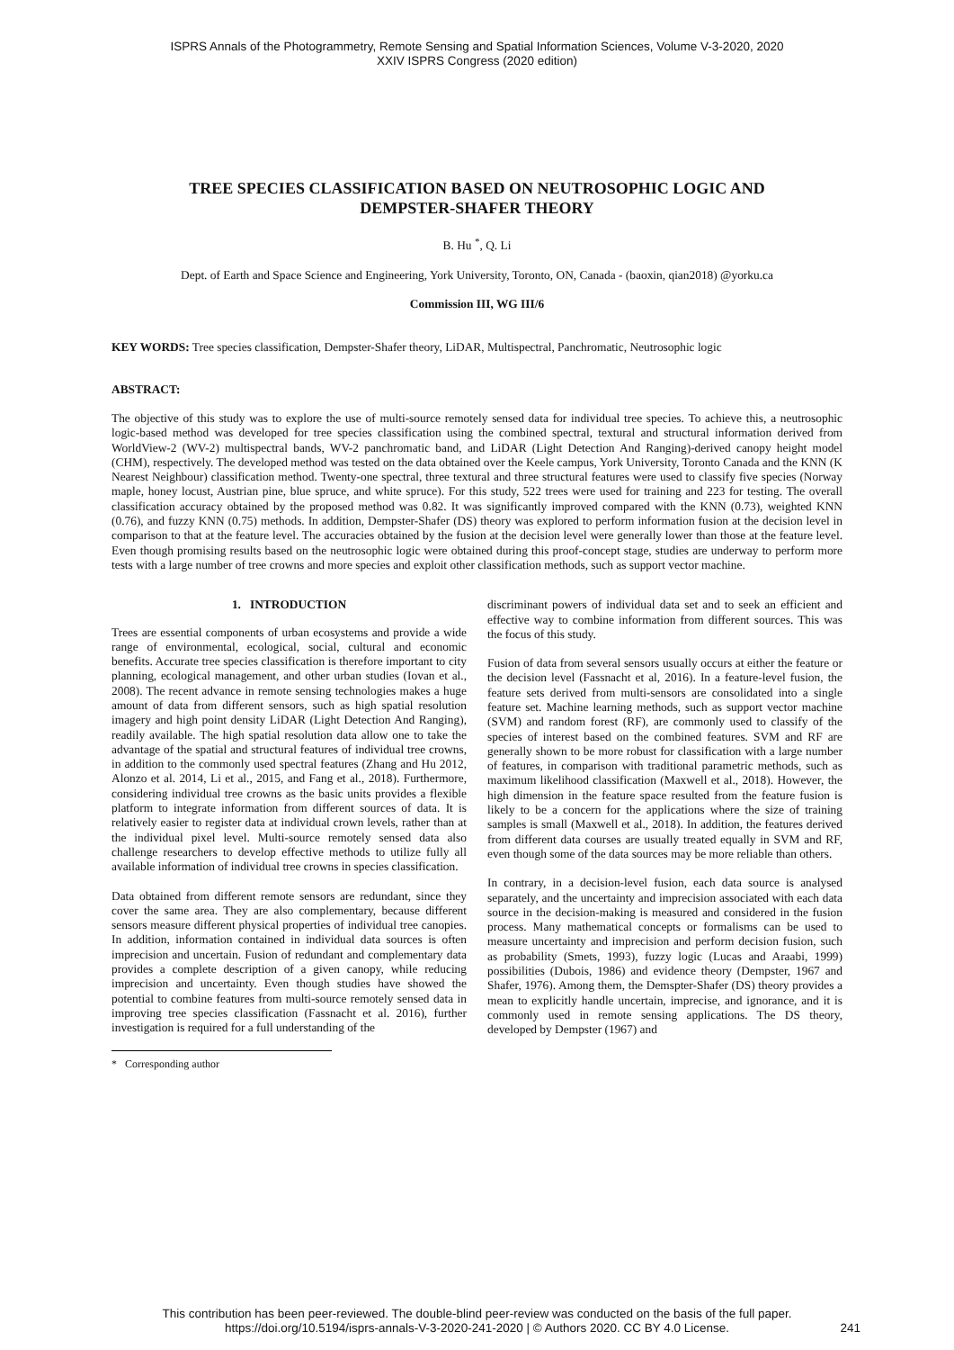ISPRS Annals of the Photogrammetry, Remote Sensing and Spatial Information Sciences, Volume V-3-2020, 2020
XXIV ISPRS Congress (2020 edition)
TREE SPECIES CLASSIFICATION BASED ON NEUTROSOPHIC LOGIC AND
DEMPSTER-SHAFER THEORY
B. Hu <sup>*</sup>, Q. Li
Dept. of Earth and Space Science and Engineering, York University, Toronto, ON, Canada - (baoxin, qian2018) @yorku.ca
Commission III, WG III/6
KEY WORDS: Tree species classification, Dempster-Shafer theory, LiDAR, Multispectral, Panchromatic, Neutrosophic logic
ABSTRACT:
The objective of this study was to explore the use of multi-source remotely sensed data for individual tree species. To achieve this, a neutrosophic logic-based method was developed for tree species classification using the combined spectral, textural and structural information derived from WorldView-2 (WV-2) multispectral bands, WV-2 panchromatic band, and LiDAR (Light Detection And Ranging)-derived canopy height model (CHM), respectively. The developed method was tested on the data obtained over the Keele campus, York University, Toronto Canada and the KNN (K Nearest Neighbour) classification method. Twenty-one spectral, three textural and three structural features were used to classify five species (Norway maple, honey locust, Austrian pine, blue spruce, and white spruce). For this study, 522 trees were used for training and 223 for testing. The overall classification accuracy obtained by the proposed method was 0.82. It was significantly improved compared with the KNN (0.73), weighted KNN (0.76), and fuzzy KNN (0.75) methods. In addition, Dempster-Shafer (DS) theory was explored to perform information fusion at the decision level in comparison to that at the feature level. The accuracies obtained by the fusion at the decision level were generally lower than those at the feature level. Even though promising results based on the neutrosophic logic were obtained during this proof-concept stage, studies are underway to perform more tests with a large number of tree crowns and more species and exploit other classification methods, such as support vector machine.
1. INTRODUCTION
Trees are essential components of urban ecosystems and provide a wide range of environmental, ecological, social, cultural and economic benefits. Accurate tree species classification is therefore important to city planning, ecological management, and other urban studies (Iovan et al., 2008). The recent advance in remote sensing technologies makes a huge amount of data from different sensors, such as high spatial resolution imagery and high point density LiDAR (Light Detection And Ranging), readily available. The high spatial resolution data allow one to take the advantage of the spatial and structural features of individual tree crowns, in addition to the commonly used spectral features (Zhang and Hu 2012, Alonzo et al. 2014, Li et al., 2015, and Fang et al., 2018). Furthermore, considering individual tree crowns as the basic units provides a flexible platform to integrate information from different sources of data. It is relatively easier to register data at individual crown levels, rather than at the individual pixel level. Multi-source remotely sensed data also challenge researchers to develop effective methods to utilize fully all available information of individual tree crowns in species classification.
Data obtained from different remote sensors are redundant, since they cover the same area. They are also complementary, because different sensors measure different physical properties of individual tree canopies. In addition, information contained in individual data sources is often imprecision and uncertain. Fusion of redundant and complementary data provides a complete description of a given canopy, while reducing imprecision and uncertainty. Even though studies have showed the potential to combine features from multi-source remotely sensed data in improving tree species classification (Fassnacht et al. 2016), further investigation is required for a full understanding of the
* Corresponding author
discriminant powers of individual data set and to seek an efficient and effective way to combine information from different sources. This was the focus of this study.
Fusion of data from several sensors usually occurs at either the feature or the decision level (Fassnacht et al, 2016). In a feature-level fusion, the feature sets derived from multi-sensors are consolidated into a single feature set. Machine learning methods, such as support vector machine (SVM) and random forest (RF), are commonly used to classify of the species of interest based on the combined features. SVM and RF are generally shown to be more robust for classification with a large number of features, in comparison with traditional parametric methods, such as maximum likelihood classification (Maxwell et al., 2018). However, the high dimension in the feature space resulted from the feature fusion is likely to be a concern for the applications where the size of training samples is small (Maxwell et al., 2018). In addition, the features derived from different data courses are usually treated equally in SVM and RF, even though some of the data sources may be more reliable than others.
In contrary, in a decision-level fusion, each data source is analysed separately, and the uncertainty and imprecision associated with each data source in the decision-making is measured and considered in the fusion process. Many mathematical concepts or formalisms can be used to measure uncertainty and imprecision and perform decision fusion, such as probability (Smets, 1993), fuzzy logic (Lucas and Araabi, 1999) possibilities (Dubois, 1986) and evidence theory (Dempster, 1967 and Shafer, 1976). Among them, the Demspter-Shafer (DS) theory provides a mean to explicitly handle uncertain, imprecise, and ignorance, and it is commonly used in remote sensing applications. The DS theory, developed by Dempster (1967) and
This contribution has been peer-reviewed. The double-blind peer-review was conducted on the basis of the full paper.
https://doi.org/10.5194/isprs-annals-V-3-2020-241-2020 | © Authors 2020. CC BY 4.0 License.
241